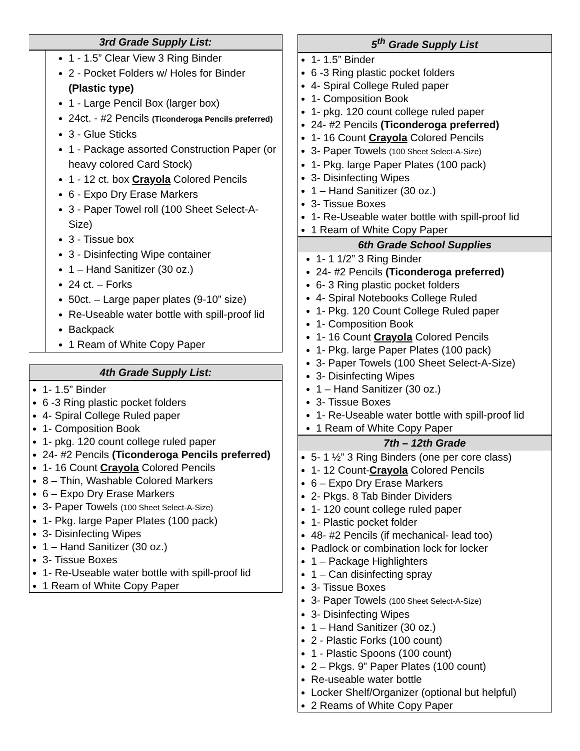3rd Grade Supply List:
1 - 1.5” Clear View 3 Ring Binder
2 - Pocket Folders w/ Holes for Binder (Plastic type)
1 - Large Pencil Box (larger box)
24ct. - #2 Pencils (Ticonderoga Pencils preferred)
3 - Glue Sticks
1 - Package assorted Construction Paper (or heavy colored Card Stock)
1 - 12 ct. box Crayola Colored Pencils
6 - Expo Dry Erase Markers
3 - Paper Towel roll (100 Sheet Select-A-Size)
3 - Tissue box
3 - Disinfecting Wipe container
1 – Hand Sanitizer (30 oz.)
24 ct. – Forks
50ct. – Large paper plates (9-10” size)
Re-Useable water bottle with spill-proof lid
Backpack
1 Ream of White Copy Paper
4th Grade Supply List:
1- 1.5” Binder
6 -3 Ring plastic pocket folders
4- Spiral College Ruled paper
1- Composition Book
1- pkg. 120 count college ruled paper
24- #2 Pencils (Ticonderoga Pencils preferred)
1- 16 Count Crayola Colored Pencils
8 – Thin, Washable Colored Markers
6 – Expo Dry Erase Markers
3- Paper Towels (100 Sheet Select-A-Size)
1- Pkg. large Paper Plates (100 pack)
3- Disinfecting Wipes
1 – Hand Sanitizer (30 oz.)
3- Tissue Boxes
1- Re-Useable water bottle with spill-proof lid
1 Ream of White Copy Paper
5<sup>th</sup> Grade Supply List
1- 1.5” Binder
6 -3 Ring plastic pocket folders
4- Spiral College Ruled paper
1- Composition Book
1- pkg. 120 count college ruled paper
24- #2 Pencils (Ticonderoga preferred)
1- 16 Count Crayola Colored Pencils
3- Paper Towels (100 Sheet Select-A-Size)
1- Pkg. large Paper Plates (100 pack)
3- Disinfecting Wipes
1 – Hand Sanitizer (30 oz.)
3- Tissue Boxes
1- Re-Useable water bottle with spill-proof lid
1 Ream of White Copy Paper
6th Grade School Supplies
1- 1 1/2” 3 Ring Binder
24- #2 Pencils (Ticonderoga preferred)
6- 3 Ring plastic pocket folders
4- Spiral Notebooks College Ruled
1- Pkg. 120 Count College Ruled paper
1- Composition Book
1- 16 Count Crayola Colored Pencils
1- Pkg. large Paper Plates (100 pack)
3- Paper Towels (100 Sheet Select-A-Size)
3- Disinfecting Wipes
1 – Hand Sanitizer (30 oz.)
3- Tissue Boxes
1- Re-Useable water bottle with spill-proof lid
1 Ream of White Copy Paper
7th – 12th Grade
5- 1 ½” 3 Ring Binders (one per core class)
1- 12 Count-Crayola Colored Pencils
6 – Expo Dry Erase Markers
2- Pkgs. 8 Tab Binder Dividers
1- 120 count college ruled paper
1- Plastic pocket folder
48- #2 Pencils (if mechanical- lead too)
Padlock or combination lock for locker
1 – Package Highlighters
1 – Can disinfecting spray
3- Tissue Boxes
3- Paper Towels (100 Sheet Select-A-Size)
3- Disinfecting Wipes
1 – Hand Sanitizer (30 oz.)
2 - Plastic Forks (100 count)
1 - Plastic Spoons (100 count)
2 – Pkgs. 9” Paper Plates (100 count)
Re-useable water bottle
Locker Shelf/Organizer (optional but helpful)
2 Reams of White Copy Paper